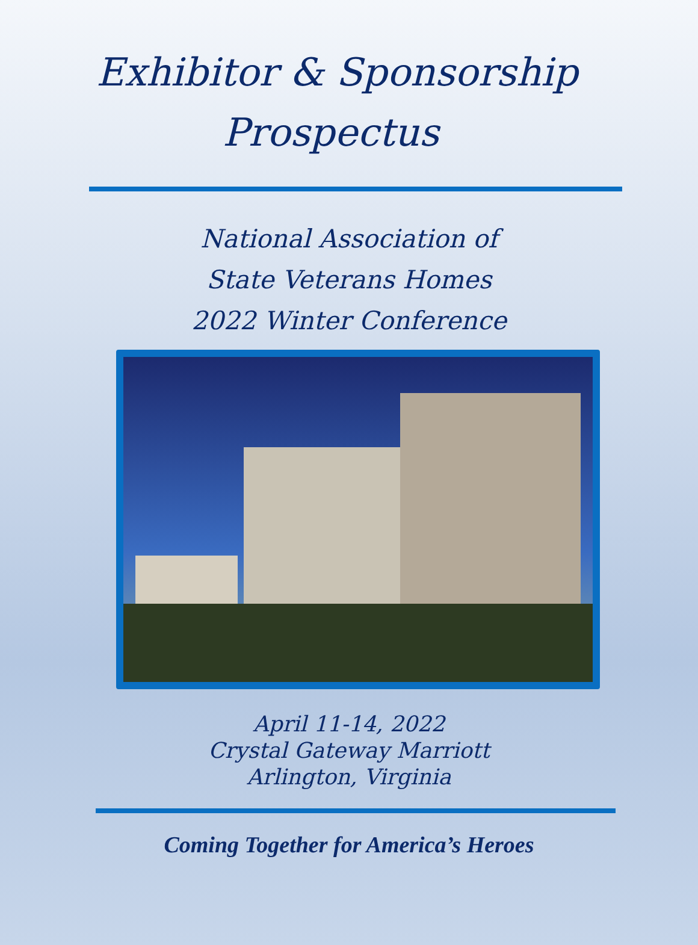Exhibitor & Sponsorship
Prospectus
National Association of
State Veterans Homes
2022 Winter Conference
April 11-14, 2022
Crystal Gateway Marriott
Arlington, Virginia
Coming Together for America’s Heroes